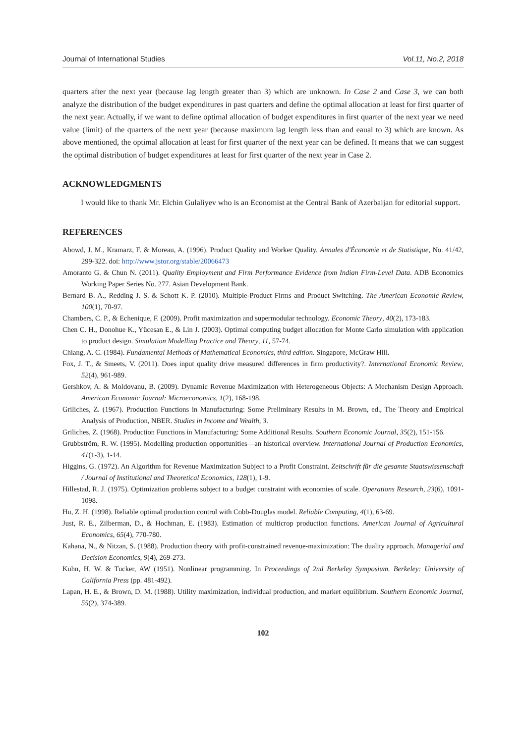Journal of International Studies Vol.11, No.2, 2018
quarters after the next year (because lag length greater than 3) which are unknown. In Case 2 and Case 3, we can both analyze the distribution of the budget expenditures in past quarters and define the optimal allocation at least for first quarter of the next year. Actually, if we want to define optimal allocation of budget expenditures in first quarter of the next year we need value (limit) of the quarters of the next year (because maximum lag length less than and eaual to 3) which are known. As above mentioned, the optimal allocation at least for first quarter of the next year can be defined. It means that we can suggest the optimal distribution of budget expenditures at least for first quarter of the next year in Case 2.
ACKNOWLEDGMENTS
I would like to thank Mr. Elchin Gulaliyev who is an Economist at the Central Bank of Azerbaijan for editorial support.
REFERENCES
Abowd, J. M., Kramarz, F. & Moreau, A. (1996). Product Quality and Worker Quality. Annales d'Économie et de Statistique, No. 41/42, 299-322. doi: http://www.jstor.org/stable/20066473
Amoranto G. & Chun N. (2011). Quality Employment and Firm Performance Evidence from Indian Firm-Level Data. ADB Economics Working Paper Series No. 277. Asian Development Bank.
Bernard B. A., Redding J. S. & Schott K. P. (2010). Multiple-Product Firms and Product Switching. The American Economic Review, 100(1), 70-97.
Chambers, C. P., & Echenique, F. (2009). Profit maximization and supermodular technology. Economic Theory, 40(2), 173-183.
Chen C. H., Donohue K., Yücesan E., & Lin J. (2003). Optimal computing budget allocation for Monte Carlo simulation with application to product design. Simulation Modelling Practice and Theory, 11, 57-74.
Chiang, A. C. (1984). Fundamental Methods of Mathematical Economics, third edition. Singapore, McGraw Hill.
Fox, J. T., & Smeets, V. (2011). Does input quality drive measured differences in firm productivity?. International Economic Review, 52(4), 961-989.
Gershkov, A. & Moldovanu, B. (2009). Dynamic Revenue Maximization with Heterogeneous Objects: A Mechanism Design Approach. American Economic Journal: Microeconomics, 1(2), 168-198.
Griliches, Z. (1967). Production Functions in Manufacturing: Some Preliminary Results in M. Brown, ed., The Theory and Empirical Analysis of Production, NBER. Studies in Income and Wealth, 3.
Griliches, Z. (1968). Production Functions in Manufacturing: Some Additional Results. Southern Economic Journal, 35(2), 151-156.
Grubbström, R. W. (1995). Modelling production opportunities—an historical overview. International Journal of Production Economics, 41(1-3), 1-14.
Higgins, G. (1972). An Algorithm for Revenue Maximization Subject to a Profit Constraint. Zeitschrift für die gesamte Staatswissenschaft / Journal of Institutional and Theoretical Economics, 128(1), 1-9.
Hillestad, R. J. (1975). Optimization problems subject to a budget constraint with economies of scale. Operations Research, 23(6), 1091-1098.
Hu, Z. H. (1998). Reliable optimal production control with Cobb-Douglas model. Reliable Computing, 4(1), 63-69.
Just, R. E., Zilberman, D., & Hochman, E. (1983). Estimation of multicrop production functions. American Journal of Agricultural Economics, 65(4), 770-780.
Kahana, N., & Nitzan, S. (1988). Production theory with profit-constrained revenue-maximization: The duality approach. Managerial and Decision Economics, 9(4), 269-273.
Kuhn, H. W. & Tucker, AW (1951). Nonlinear programming. In Proceedings of 2nd Berkeley Symposium. Berkeley: University of California Press (pp. 481-492).
Lapan, H. E., & Brown, D. M. (1988). Utility maximization, individual production, and market equilibrium. Southern Economic Journal, 55(2), 374-389.
102